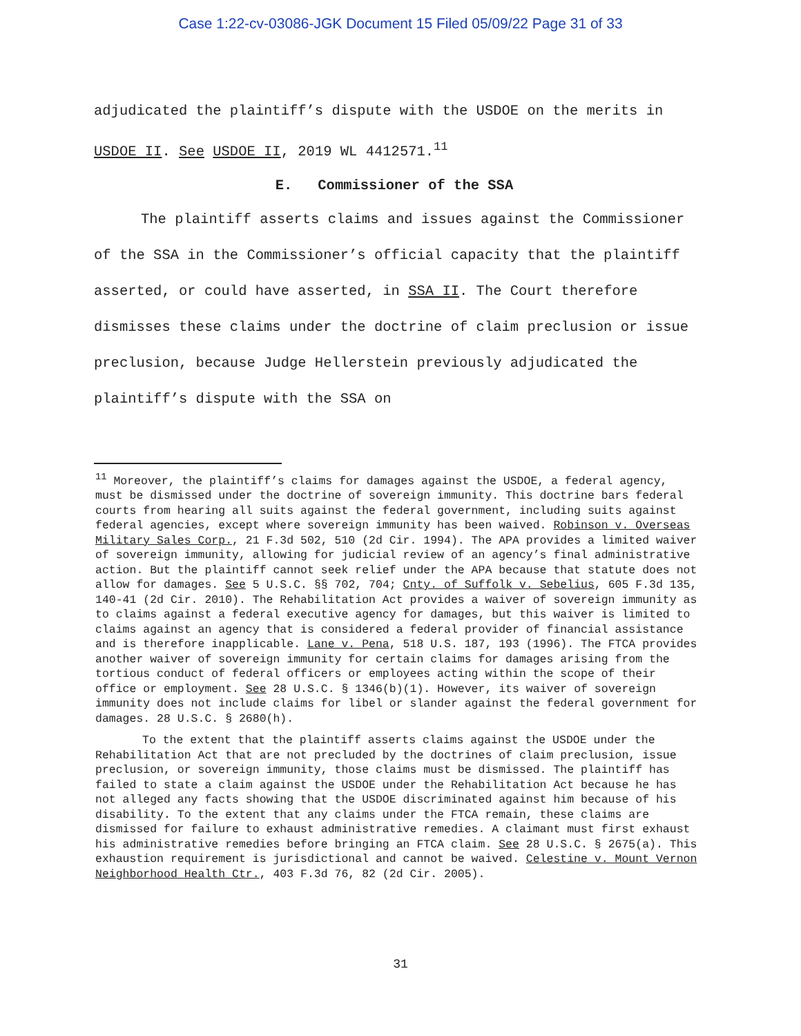Case 1:22-cv-03086-JGK Document 15 Filed 05/09/22 Page 31 of 33
adjudicated the plaintiff’s dispute with the USDOE on the merits in USDOE II. See USDOE II, 2019 WL 4412571.<sup>11</sup>
E. Commissioner of the SSA
The plaintiff asserts claims and issues against the Commissioner of the SSA in the Commissioner’s official capacity that the plaintiff asserted, or could have asserted, in SSA II. The Court therefore dismisses these claims under the doctrine of claim preclusion or issue preclusion, because Judge Hellerstein previously adjudicated the plaintiff’s dispute with the SSA on
<sup>11</sup> Moreover, the plaintiff’s claims for damages against the USDOE, a federal agency, must be dismissed under the doctrine of sovereign immunity. This doctrine bars federal courts from hearing all suits against the federal government, including suits against federal agencies, except where sovereign immunity has been waived. Robinson v. Overseas Military Sales Corp., 21 F.3d 502, 510 (2d Cir. 1994). The APA provides a limited waiver of sovereign immunity, allowing for judicial review of an agency’s final administrative action. But the plaintiff cannot seek relief under the APA because that statute does not allow for damages. See 5 U.S.C. §§ 702, 704; Cnty. of Suffolk v. Sebelius, 605 F.3d 135, 140-41 (2d Cir. 2010). The Rehabilitation Act provides a waiver of sovereign immunity as to claims against a federal executive agency for damages, but this waiver is limited to claims against an agency that is considered a federal provider of financial assistance and is therefore inapplicable. Lane v. Pena, 518 U.S. 187, 193 (1996). The FTCA provides another waiver of sovereign immunity for certain claims for damages arising from the tortious conduct of federal officers or employees acting within the scope of their office or employment. See 28 U.S.C. § 1346(b)(1). However, its waiver of sovereign immunity does not include claims for libel or slander against the federal government for damages. 28 U.S.C. § 2680(h).
To the extent that the plaintiff asserts claims against the USDOE under the Rehabilitation Act that are not precluded by the doctrines of claim preclusion, issue preclusion, or sovereign immunity, those claims must be dismissed. The plaintiff has failed to state a claim against the USDOE under the Rehabilitation Act because he has not alleged any facts showing that the USDOE discriminated against him because of his disability. To the extent that any claims under the FTCA remain, these claims are dismissed for failure to exhaust administrative remedies. A claimant must first exhaust his administrative remedies before bringing an FTCA claim. See 28 U.S.C. § 2675(a). This exhaustion requirement is jurisdictional and cannot be waived. Celestine v. Mount Vernon Neighborhood Health Ctr., 403 F.3d 76, 82 (2d Cir. 2005).
31